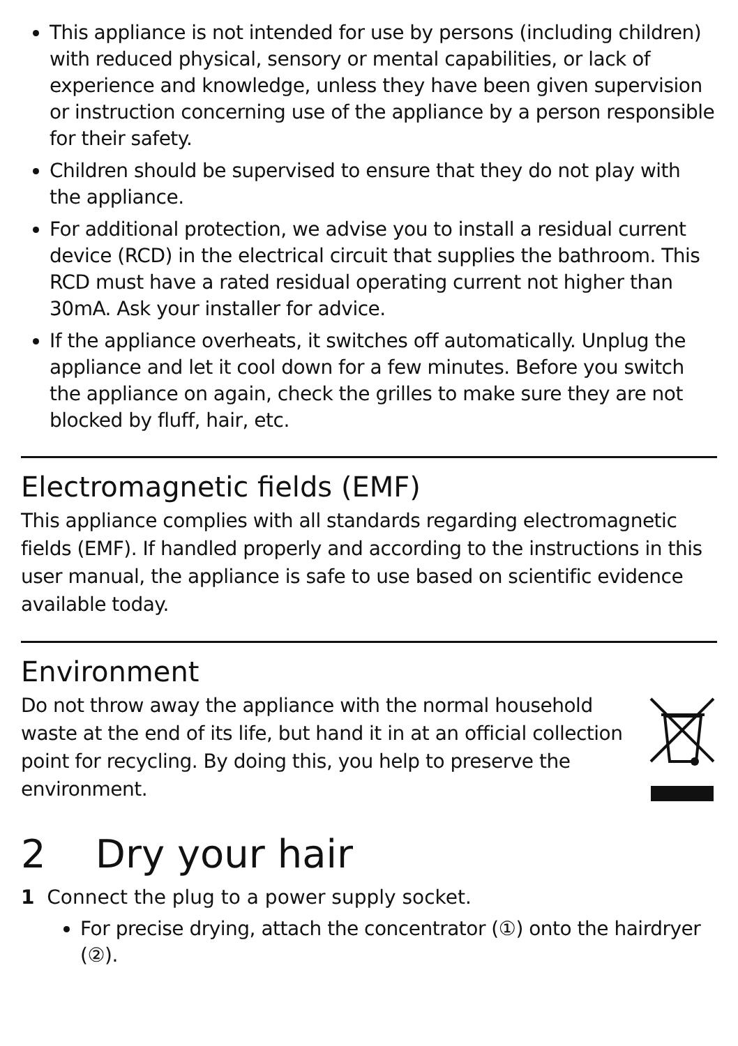This appliance is not intended for use by persons (including children) with reduced physical, sensory or mental capabilities, or lack of experience and knowledge, unless they have been given supervision or instruction concerning use of the appliance by a person responsible for their safety.
Children should be supervised to ensure that they do not play with the appliance.
For additional protection, we advise you to install a residual current device (RCD) in the electrical circuit that supplies the bathroom. This RCD must have a rated residual operating current not higher than 30mA. Ask your installer for advice.
If the appliance overheats, it switches off automatically. Unplug the appliance and let it cool down for a few minutes. Before you switch the appliance on again, check the grilles to make sure they are not blocked by fluff, hair, etc.
Electromagnetic fields (EMF)
This appliance complies with all standards regarding electromagnetic fields (EMF). If handled properly and according to the instructions in this user manual, the appliance is safe to use based on scientific evidence available today.
Environment
Do not throw away the appliance with the normal household waste at the end of its life, but hand it in at an official collection point for recycling. By doing this, you help to preserve the environment.
2 Dry your hair
1 Connect the plug to a power supply socket.
For precise drying, attach the concentrator (①) onto the hairdryer (②).